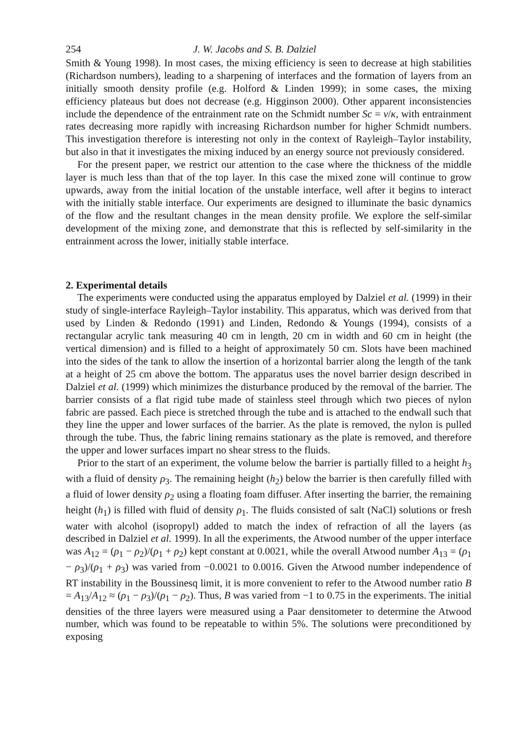254 J. W. Jacobs and S. B. Dalziel
Smith & Young 1998). In most cases, the mixing efficiency is seen to decrease at high stabilities (Richardson numbers), leading to a sharpening of interfaces and the formation of layers from an initially smooth density profile (e.g. Holford & Linden 1999); in some cases, the mixing efficiency plateaus but does not decrease (e.g. Higginson 2000). Other apparent inconsistencies include the dependence of the entrainment rate on the Schmidt number Sc = ν/κ, with entrainment rates decreasing more rapidly with increasing Richardson number for higher Schmidt numbers. This investigation therefore is interesting not only in the context of Rayleigh–Taylor instability, but also in that it investigates the mixing induced by an energy source not previously considered.
For the present paper, we restrict our attention to the case where the thickness of the middle layer is much less than that of the top layer. In this case the mixed zone will continue to grow upwards, away from the initial location of the unstable interface, well after it begins to interact with the initially stable interface. Our experiments are designed to illuminate the basic dynamics of the flow and the resultant changes in the mean density profile. We explore the self-similar development of the mixing zone, and demonstrate that this is reflected by self-similarity in the entrainment across the lower, initially stable interface.
2. Experimental details
The experiments were conducted using the apparatus employed by Dalziel et al. (1999) in their study of single-interface Rayleigh–Taylor instability. This apparatus, which was derived from that used by Linden & Redondo (1991) and Linden, Redondo & Youngs (1994), consists of a rectangular acrylic tank measuring 40 cm in length, 20 cm in width and 60 cm in height (the vertical dimension) and is filled to a height of approximately 50 cm. Slots have been machined into the sides of the tank to allow the insertion of a horizontal barrier along the length of the tank at a height of 25 cm above the bottom. The apparatus uses the novel barrier design described in Dalziel et al. (1999) which minimizes the disturbance produced by the removal of the barrier. The barrier consists of a flat rigid tube made of stainless steel through which two pieces of nylon fabric are passed. Each piece is stretched through the tube and is attached to the endwall such that they line the upper and lower surfaces of the barrier. As the plate is removed, the nylon is pulled through the tube. Thus, the fabric lining remains stationary as the plate is removed, and therefore the upper and lower surfaces impart no shear stress to the fluids.
Prior to the start of an experiment, the volume below the barrier is partially filled to a height h<sub>3</sub> with a fluid of density ρ<sub>3</sub>. The remaining height (h<sub>2</sub>) below the barrier is then carefully filled with a fluid of lower density ρ<sub>2</sub> using a floating foam diffuser. After inserting the barrier, the remaining height (h<sub>1</sub>) is filled with fluid of density ρ<sub>1</sub>. The fluids consisted of salt (NaCl) solutions or fresh water with alcohol (isopropyl) added to match the index of refraction of all the layers (as described in Dalziel et al. 1999). In all the experiments, the Atwood number of the upper interface was A<sub>12</sub> = (ρ<sub>1</sub> − ρ<sub>2</sub>)/(ρ<sub>1</sub> + ρ<sub>2</sub>) kept constant at 0.0021, while the overall Atwood number A<sub>13</sub> = (ρ<sub>1</sub> − ρ<sub>3</sub>)/(ρ<sub>1</sub> + ρ<sub>3</sub>) was varied from −0.0021 to 0.0016. Given the Atwood number independence of RT instability in the Boussinesq limit, it is more convenient to refer to the Atwood number ratio B = A<sub>13</sub>/A<sub>12</sub> ≈ (ρ<sub>1</sub> − ρ<sub>3</sub>)/(ρ<sub>1</sub> − ρ<sub>2</sub>). Thus, B was varied from −1 to 0.75 in the experiments. The initial densities of the three layers were measured using a Paar densitometer to determine the Atwood number, which was found to be repeatable to within 5%. The solutions were preconditioned by exposing